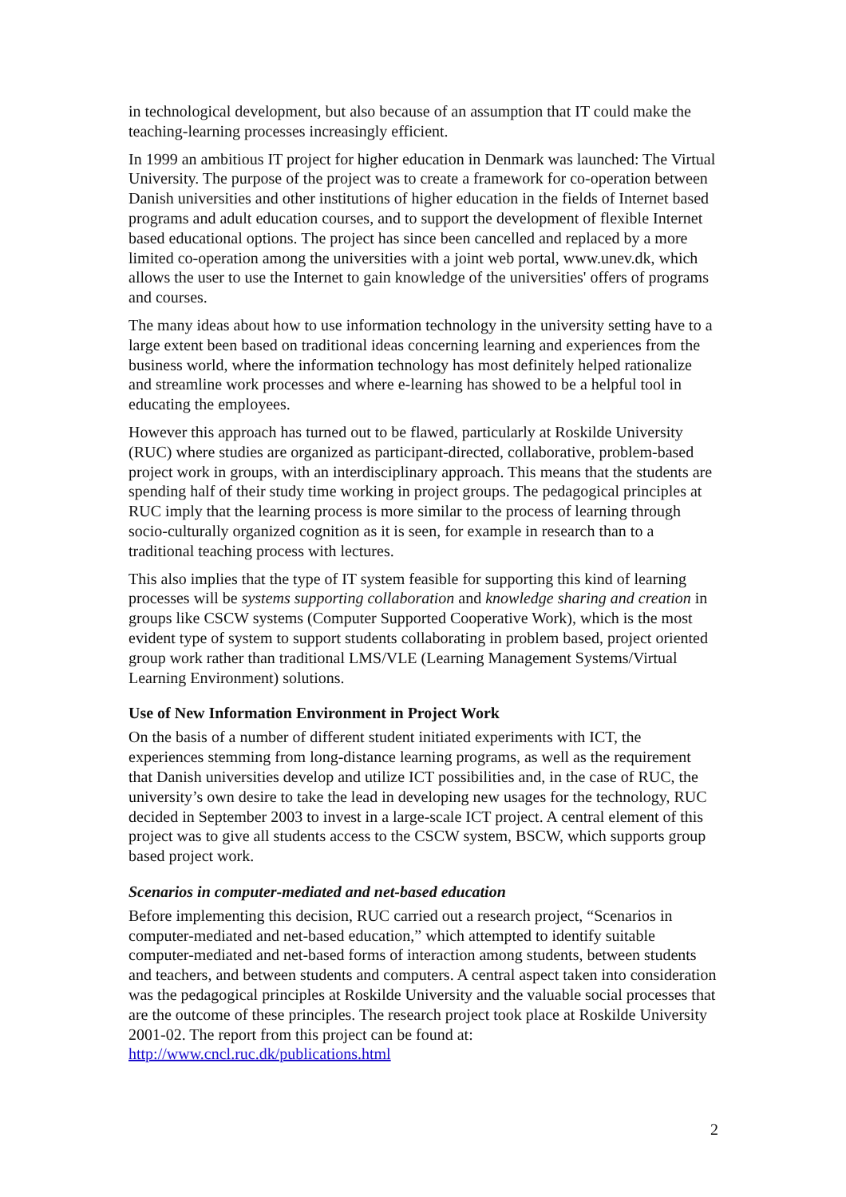in technological development, but also because of an assumption that IT could make the teaching-learning processes increasingly efficient.
In 1999 an ambitious IT project for higher education in Denmark was launched: The Virtual University. The purpose of the project was to create a framework for co-operation between Danish universities and other institutions of higher education in the fields of Internet based programs and adult education courses, and to support the development of flexible Internet based educational options. The project has since been cancelled and replaced by a more limited co-operation among the universities with a joint web portal, www.unev.dk, which allows the user to use the Internet to gain knowledge of the universities' offers of programs and courses.
The many ideas about how to use information technology in the university setting have to a large extent been based on traditional ideas concerning learning and experiences from the business world, where the information technology has most definitely helped rationalize and streamline work processes and where e-learning has showed to be a helpful tool in educating the employees.
However this approach has turned out to be flawed, particularly at Roskilde University (RUC) where studies are organized as participant-directed, collaborative, problem-based project work in groups, with an interdisciplinary approach. This means that the students are spending half of their study time working in project groups. The pedagogical principles at RUC imply that the learning process is more similar to the process of learning through socio-culturally organized cognition as it is seen, for example in research than to a traditional teaching process with lectures.
This also implies that the type of IT system feasible for supporting this kind of learning processes will be systems supporting collaboration and knowledge sharing and creation in groups like CSCW systems (Computer Supported Cooperative Work), which is the most evident type of system to support students collaborating in problem based, project oriented group work rather than traditional LMS/VLE (Learning Management Systems/Virtual Learning Environment) solutions.
Use of New Information Environment in Project Work
On the basis of a number of different student initiated experiments with ICT, the experiences stemming from long-distance learning programs, as well as the requirement that Danish universities develop and utilize ICT possibilities and, in the case of RUC, the university’s own desire to take the lead in developing new usages for the technology, RUC decided in September 2003 to invest in a large-scale ICT project. A central element of this project was to give all students access to the CSCW system, BSCW, which supports group based project work.
Scenarios in computer-mediated and net-based education
Before implementing this decision, RUC carried out a research project, “Scenarios in computer-mediated and net-based education,” which attempted to identify suitable computer-mediated and net-based forms of interaction among students, between students and teachers, and between students and computers. A central aspect taken into consideration was the pedagogical principles at Roskilde University and the valuable social processes that are the outcome of these principles. The research project took place at Roskilde University 2001-02. The report from this project can be found at: http://www.cncl.ruc.dk/publications.html
2